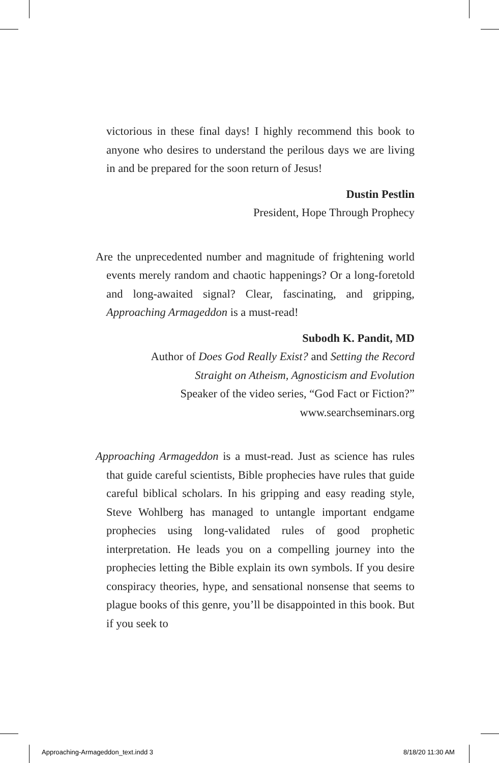victorious in these final days! I highly recommend this book to anyone who desires to understand the perilous days we are living in and be prepared for the soon return of Jesus!
Dustin Pestlin
President, Hope Through Prophecy
Are the unprecedented number and magnitude of frightening world events merely random and chaotic happenings? Or a long-foretold and long-awaited signal? Clear, fascinating, and gripping, Approaching Armageddon is a must-read!
Subodh K. Pandit, MD
Author of Does God Really Exist? and Setting the Record
Straight on Atheism, Agnosticism and Evolution
Speaker of the video series, “God Fact or Fiction?”
www.searchseminars.org
Approaching Armageddon is a must-read. Just as science has rules that guide careful scientists, Bible prophecies have rules that guide careful biblical scholars. In his gripping and easy reading style, Steve Wohlberg has managed to untangle important endgame prophecies using long-validated rules of good prophetic interpretation. He leads you on a compelling journey into the prophecies letting the Bible explain its own symbols. If you desire conspiracy theories, hype, and sensational nonsense that seems to plague books of this genre, you’ll be disappointed in this book. But if you seek to
Approaching-Armageddon_text.indd 3
8/18/20 11:30 AM